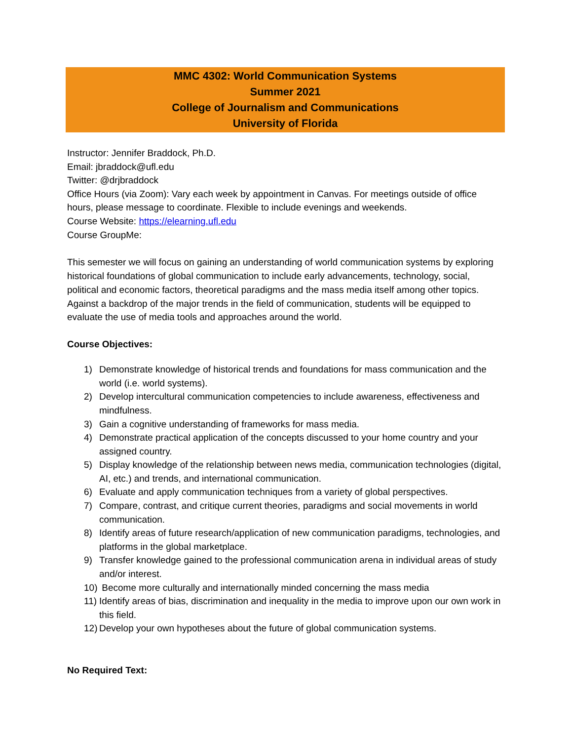MMC 4302: World Communication Systems
Summer 2021
College of Journalism and Communications
University of Florida
Instructor: Jennifer Braddock, Ph.D.
Email: jbraddock@ufl.edu
Twitter: @drjbraddock
Office Hours (via Zoom): Vary each week by appointment in Canvas. For meetings outside of office hours, please message to coordinate. Flexible to include evenings and weekends.
Course Website: https://elearning.ufl.edu
Course GroupMe:
This semester we will focus on gaining an understanding of world communication systems by exploring historical foundations of global communication to include early advancements, technology, social, political and economic factors, theoretical paradigms and the mass media itself among other topics. Against a backdrop of the major trends in the field of communication, students will be equipped to evaluate the use of media tools and approaches around the world.
Course Objectives:
1) Demonstrate knowledge of historical trends and foundations for mass communication and the world (i.e. world systems).
2) Develop intercultural communication competencies to include awareness, effectiveness and mindfulness.
3) Gain a cognitive understanding of frameworks for mass media.
4) Demonstrate practical application of the concepts discussed to your home country and your assigned country.
5) Display knowledge of the relationship between news media, communication technologies (digital, AI, etc.) and trends, and international communication.
6) Evaluate and apply communication techniques from a variety of global perspectives.
7) Compare, contrast, and critique current theories, paradigms and social movements in world communication.
8) Identify areas of future research/application of new communication paradigms, technologies, and platforms in the global marketplace.
9) Transfer knowledge gained to the professional communication arena in individual areas of study and/or interest.
10) Become more culturally and internationally minded concerning the mass media
11) Identify areas of bias, discrimination and inequality in the media to improve upon our own work in this field.
12) Develop your own hypotheses about the future of global communication systems.
No Required Text: